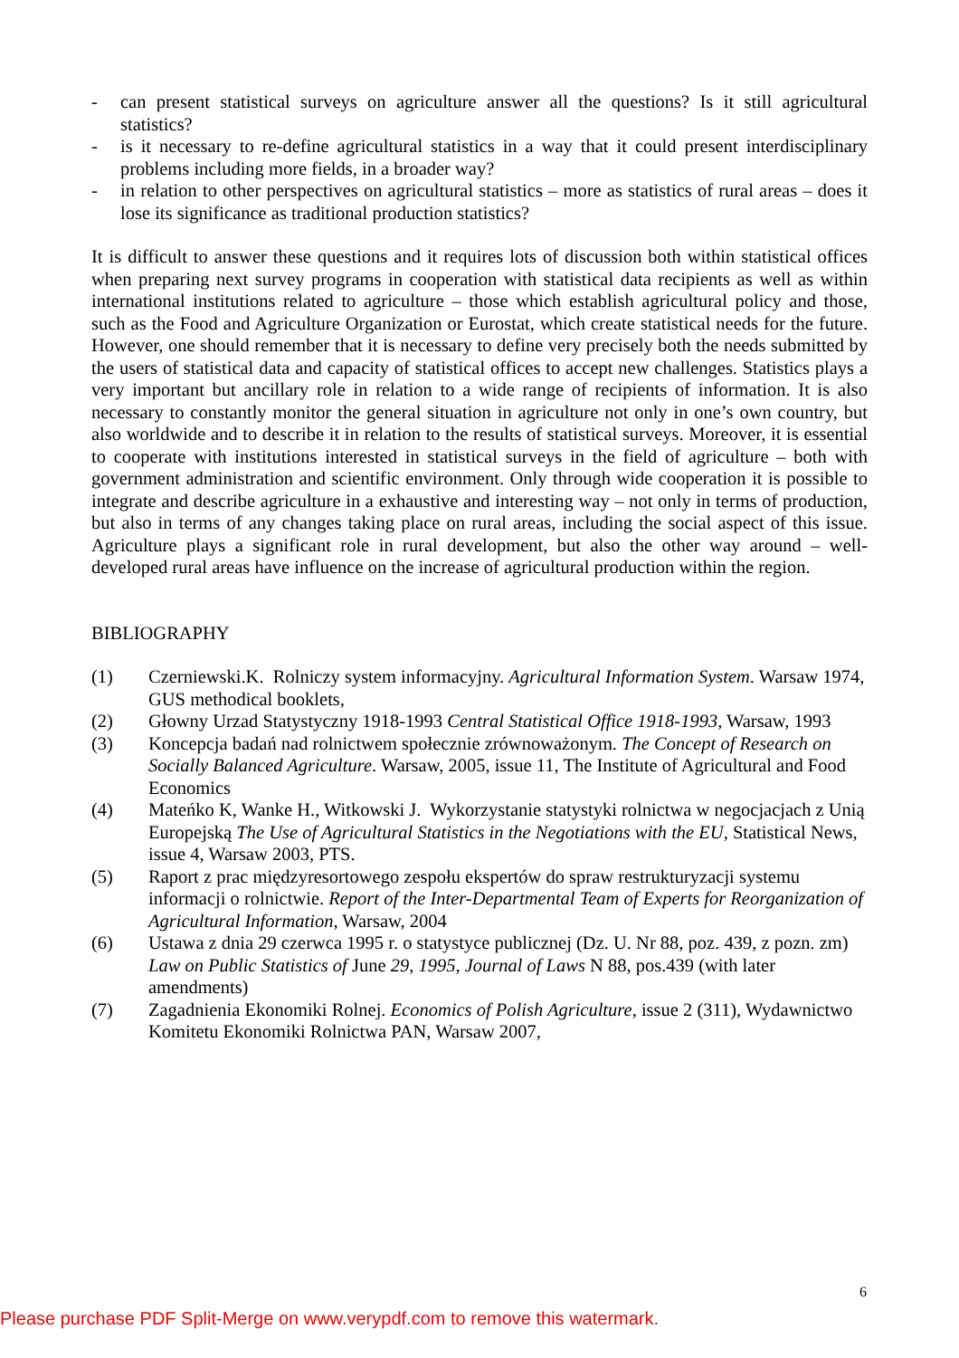- can present statistical surveys on agriculture answer all the questions? Is it still agricultural statistics?
- is it necessary to re-define agricultural statistics in a way that it could present interdisciplinary problems including more fields, in a broader way?
- in relation to other perspectives on agricultural statistics – more as statistics of rural areas – does it lose its significance as traditional production statistics?
It is difficult to answer these questions and it requires lots of discussion both within statistical offices when preparing next survey programs in cooperation with statistical data recipients as well as within international institutions related to agriculture – those which establish agricultural policy and those, such as the Food and Agriculture Organization or Eurostat, which create statistical needs for the future. However, one should remember that it is necessary to define very precisely both the needs submitted by the users of statistical data and capacity of statistical offices to accept new challenges. Statistics plays a very important but ancillary role in relation to a wide range of recipients of information. It is also necessary to constantly monitor the general situation in agriculture not only in one’s own country, but also worldwide and to describe it in relation to the results of statistical surveys. Moreover, it is essential to cooperate with institutions interested in statistical surveys in the field of agriculture – both with government administration and scientific environment. Only through wide cooperation it is possible to integrate and describe agriculture in a exhaustive and interesting way – not only in terms of production, but also in terms of any changes taking place on rural areas, including the social aspect of this issue. Agriculture plays a significant role in rural development, but also the other way around – well-developed rural areas have influence on the increase of agricultural production within the region.
BIBLIOGRAPHY
(1) Czerniewski.K. Rolniczy system informacyjny. Agricultural Information System. Warsaw 1974, GUS methodical booklets,
(2) Głowny Urzad Statystyczny 1918-1993 Central Statistical Office 1918-1993, Warsaw, 1993
(3) Koncepcja badań nad rolnictwem społecznie zrównoważonym. The Concept of Research on Socially Balanced Agriculture. Warsaw, 2005, issue 11, The Institute of Agricultural and Food Economics
(4) Mateńko K, Wanke H., Witkowski J. Wykorzystanie statystyki rolnictwa w negocjacjach z Unią Europejską The Use of Agricultural Statistics in the Negotiations with the EU, Statistical News, issue 4, Warsaw 2003, PTS.
(5) Raport z prac międzyresortowego zespołu ekspertów do spraw restrukturyzacji systemu informacji o rolnictwie. Report of the Inter-Departmental Team of Experts for Reorganization of Agricultural Information, Warsaw, 2004
(6) Ustawa z dnia 29 czerwca 1995 r. o statystyce publicznej (Dz. U. Nr 88, poz. 439, z pozn. zm) Law on Public Statistics of June 29, 1995, Journal of Laws N 88, pos.439 (with later amendments)
(7) Zagadnienia Ekonomiki Rolnej. Economics of Polish Agriculture, issue 2 (311), Wydawnictwo Komitetu Ekonomiki Rolnictwa PAN, Warsaw 2007,
6
Please purchase PDF Split-Merge on www.verypdf.com to remove this watermark.